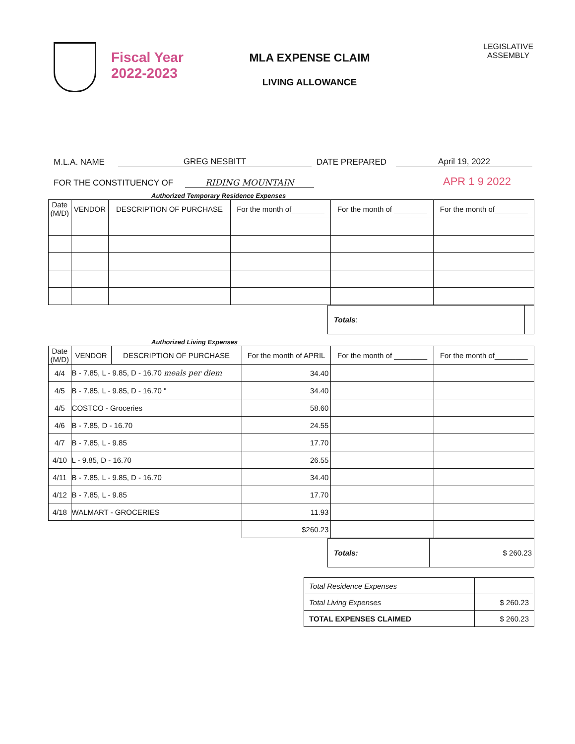Fiscal Year
2022-2023
MLA EXPENSE CLAIM
LIVING ALLOWANCE
LEGISLATIVE
ASSEMBLY
M.L.A. NAME GREG NESBITT DATE PREPARED April 19, 2022
FOR THE CONSTITUENCY OF RIDING MOUNTAIN APR 1 9 2022
Authorized Temporary Residence Expenses
| Date (M/D) | VENDOR | DESCRIPTION OF PURCHASE | For the month of________ | For the month of ________ | For the month of________ |
| --- | --- | --- | --- | --- | --- |
| Totals : | |
Authorized Living Expenses
| Date (M/D) | VENDOR | DESCRIPTION OF PURCHASE | For the month of APRIL | For the month of ________ | For the month of________ |
| --- | --- | --- | --- | --- | --- |
| 4/4 | B - 7.85, L - 9.85, D - 16.70 meals per diem | | 34.40 | | |
| 4/5 | B - 7.85, L - 9.85, D - 16.70 " | | 34.40 | | |
| 4/5 | COSTCO - Groceries | | 58.60 | | |
| 4/6 | B - 7.85, D - 16.70 | | 24.55 | | |
| 4/7 | B - 7.85, L - 9.85 | | 17.70 | | |
| 4/10 | L - 9.85, D - 16.70 | | 26.55 | | |
| 4/11 | B - 7.85, L - 9.85, D - 16.70 | | 34.40 | | |
| 4/12 | B - 7.85, L - 9.85 | | 17.70 | | |
| 4/18 | WALMART - GROCERIES | | 11.93 | | |
| | | | $260.23 | | |
| Totals: | $ 260.23 |
| Total Residence Expenses | |
| Total Living Expenses | $ 260.23 |
| TOTAL EXPENSES CLAIMED | $ 260.23 |